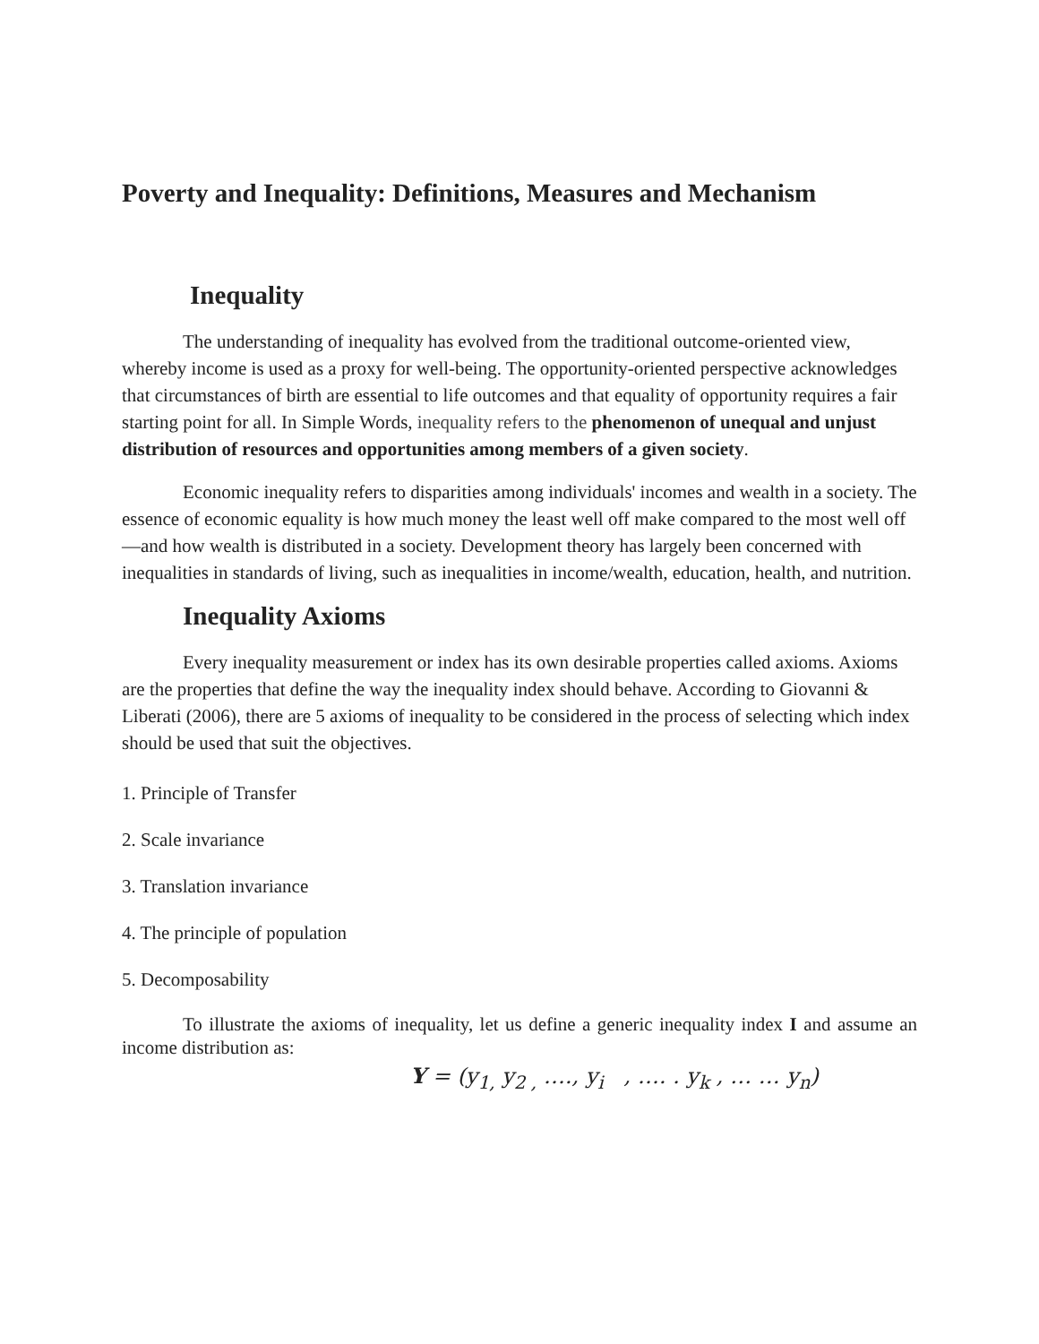Poverty and Inequality: Definitions, Measures and Mechanism
Inequality
The understanding of inequality has evolved from the traditional outcome-oriented view, whereby income is used as a proxy for well-being. The opportunity-oriented perspective acknowledges that circumstances of birth are essential to life outcomes and that equality of opportunity requires a fair starting point for all. In Simple Words, inequality refers to the phenomenon of unequal and unjust distribution of resources and opportunities among members of a given society.
Economic inequality refers to disparities among individuals' incomes and wealth in a society. The essence of economic equality is how much money the least well off make compared to the most well off—and how wealth is distributed in a society. Development theory has largely been concerned with inequalities in standards of living, such as inequalities in income/wealth, education, health, and nutrition.
Inequality Axioms
Every inequality measurement or index has its own desirable properties called axioms. Axioms are the properties that define the way the inequality index should behave. According to Giovanni & Liberati (2006), there are 5 axioms of inequality to be considered in the process of selecting which index should be used that suit the objectives.
1. Principle of Transfer
2. Scale invariance
3. Translation invariance
4. The principle of population
5. Decomposability
To illustrate the axioms of inequality, let us define a generic inequality index I and assume an income distribution as:
Y = (y<sub>1,</sub> y<sub>2 ,</sub> …., y<sub>i</sub> , …. . y<sub>k</sub> , … … y<sub>n</sub>)